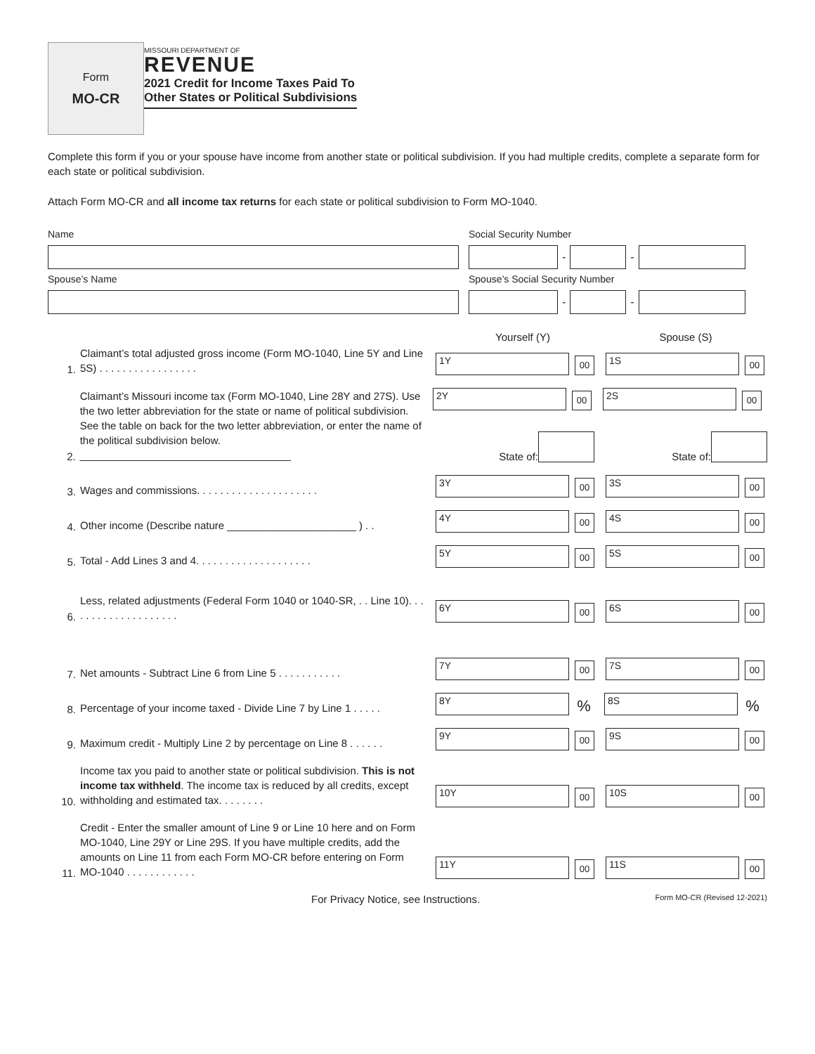Form
MO-CR
MISSOURI DEPARTMENT OF
REVENUE
2021 Credit for Income Taxes Paid To
Other States or Political Subdivisions
Complete this form if you or your spouse have income from another state or political subdivision. If you had multiple credits, complete a separate form for each state or political subdivision.
Attach Form MO-CR and all income tax returns for each state or political subdivision to Form MO-1040.
Name Social Security Number
-
-
Spouse’s Name Spouse’s Social Security Number
-
-
Yourself (Y) Spouse (S)
1.
Claimant’s total adjusted gross income (Form MO-1040, Line 5Y and Line 5S) . . . . . . . . . . . . . . . . .
1Y
00
1S
00
2.
Claimant’s Missouri income tax (Form MO-1040, Line 28Y and 27S). Use the two letter abbreviation for the state or name of political subdivision. See the table on back for the two letter abbreviation, or enter the name of the political subdivision below.
____________________________________
2Y
00
2S
00
State of: State of:
3.
Wages and commissions. . . . . . . . . . . . . . . . . . . . .
3Y
00
3S
00
4.
Other income (Describe nature ______________________ ) . .
4Y
00
4S
00
5.
Total - Add Lines 3 and 4. . . . . . . . . . . . . . . . . . . .
5Y
00
5S
00
6.
Less, related adjustments (Federal Form 1040 or 1040-SR, . . Line 10). . . . . . . . . . . . . . . . . . . .
6Y
00
6S
00
7.
Net amounts - Subtract Line 6 from Line 5 . . . . . . . . . . .
7Y
00
7S
00
8.
Percentage of your income taxed - Divide Line 7 by Line 1 . . . . .
8Y
%
8S
%
9.
Maximum credit - Multiply Line 2 by percentage on Line 8 . . . . . .
9Y
00
9S
00
10.
Income tax you paid to another state or political subdivision. This is not income tax withheld. The income tax is reduced by all credits, except withholding and estimated tax. . . . . . . .
10Y
00
10S
00
11.
Credit - Enter the smaller amount of Line 9 or Line 10 here and on Form MO-1040, Line 29Y or Line 29S. If you have multiple credits, add the amounts on Line 11 from each Form MO-CR before entering on Form MO-1040 . . . . . . . . . . . .
11Y
00
11S
00
For Privacy Notice, see Instructions. Form MO-CR (Revised 12-2021)